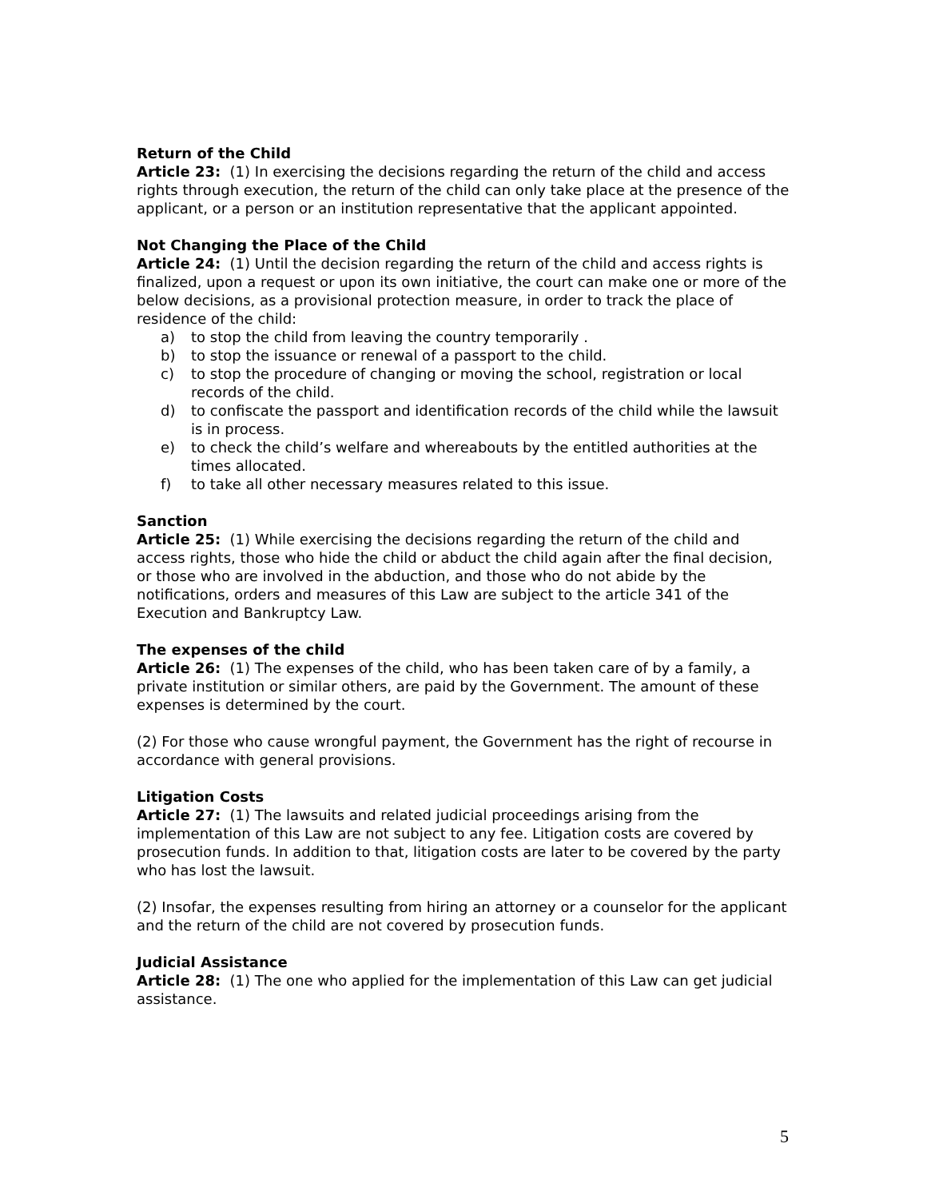Return of the Child
Article 23: (1) In exercising the decisions regarding the return of the child and access rights through execution, the return of the child can only take place at the presence of the applicant, or a person or an institution representative that the applicant appointed.
Not Changing the Place of the Child
Article 24: (1) Until the decision regarding the return of the child and access rights is finalized, upon a request or upon its own initiative, the court can make one or more of the below decisions, as a provisional protection measure, in order to track the place of residence of the child:
a) to stop the child from leaving the country temporarily .
b) to stop the issuance or renewal of a passport to the child.
c) to stop the procedure of changing or moving the school, registration or local records of the child.
d) to confiscate the passport and identification records of the child while the lawsuit is in process.
e) to check the child’s welfare and whereabouts by the entitled authorities at the times allocated.
f) to take all other necessary measures related to this issue.
Sanction
Article 25: (1) While exercising the decisions regarding the return of the child and access rights, those who hide the child or abduct the child again after the final decision, or those who are involved in the abduction, and those who do not abide by the notifications, orders and measures of this Law are subject to the article 341 of the Execution and Bankruptcy Law.
The expenses of the child
Article 26: (1) The expenses of the child, who has been taken care of by a family, a private institution or similar others, are paid by the Government. The amount of these expenses is determined by the court.
(2) For those who cause wrongful payment, the Government has the right of recourse in accordance with general provisions.
Litigation Costs
Article 27: (1) The lawsuits and related judicial proceedings arising from the implementation of this Law are not subject to any fee. Litigation costs are covered by prosecution funds. In addition to that, litigation costs are later to be covered by the party who has lost the lawsuit.
(2) Insofar, the expenses resulting from hiring an attorney or a counselor for the applicant and the return of the child are not covered by prosecution funds.
Judicial Assistance
Article 28: (1) The one who applied for the implementation of this Law can get judicial assistance.
5